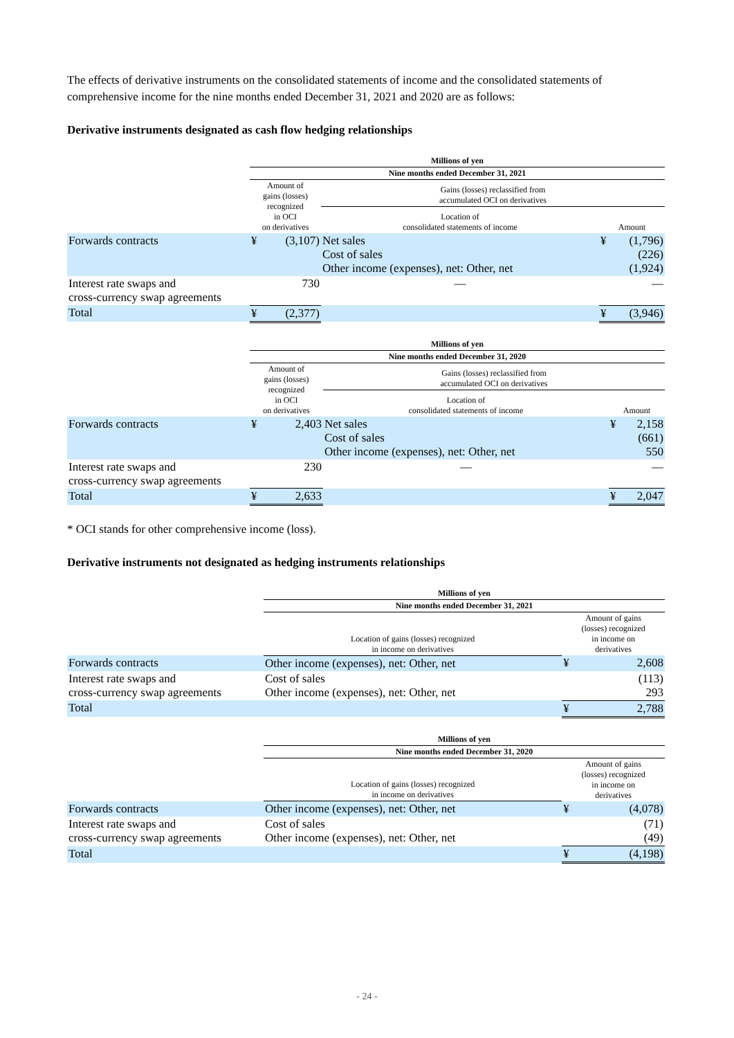The effects of derivative instruments on the consolidated statements of income and the consolidated statements of comprehensive income for the nine months ended December 31, 2021 and 2020 are as follows:
Derivative instruments designated as cash flow hedging relationships
| | Millions of yen | | | | |
| | Nine months ended December 31, 2021 | | | | |
| | Amount of gains (losses) recognized in OCI on derivatives | | Gains (losses) reclassified from accumulated OCI on derivatives | | |
| | | | Location of consolidated statements of income | Amount | |
| Forwards contracts | ¥ | (3,107) | Net sales Cost of sales Other income (expenses), net: Other, net | ¥ | (1,796) (226) (1,924) |
| Interest rate swaps and cross-currency swap agreements | | 730 | — | | — |
| Total | ¥ | (2,377) | | ¥ | (3,946) |
| | Millions of yen | | | | |
| | Nine months ended December 31, 2020 | | | | |
| | Amount of gains (losses) recognized in OCI on derivatives | | Gains (losses) reclassified from accumulated OCI on derivatives | | |
| | | | Location of consolidated statements of income | Amount | |
| Forwards contracts | ¥ | 2,403 | Net sales Cost of sales Other income (expenses), net: Other, net | ¥ | 2,158 (661) 550 |
| Interest rate swaps and cross-currency swap agreements | | 230 | — | | — |
| Total | ¥ | 2,633 | | ¥ | 2,047 |
* OCI stands for other comprehensive income (loss).
Derivative instruments not designated as hedging instruments relationships
| | Millions of yen | | |
| | Nine months ended December 31, 2021 | | |
| | Location of gains (losses) recognized in income on derivatives | Amount of gains (losses) recognized in income on derivatives | |
| Forwards contracts | Other income (expenses), net: Other, net | ¥ | 2,608 |
| Interest rate swaps and cross-currency swap agreements | Cost of sales Other income (expenses), net: Other, net | | (113) 293 |
| Total | | ¥ | 2,788 |
| | Millions of yen | | |
| | Nine months ended December 31, 2020 | | |
| | Location of gains (losses) recognized in income on derivatives | Amount of gains (losses) recognized in income on derivatives | |
| Forwards contracts | Other income (expenses), net: Other, net | ¥ | (4,078) |
| Interest rate swaps and cross-currency swap agreements | Cost of sales Other income (expenses), net: Other, net | | (71) (49) |
| Total | | ¥ | (4,198) |
- 24 -